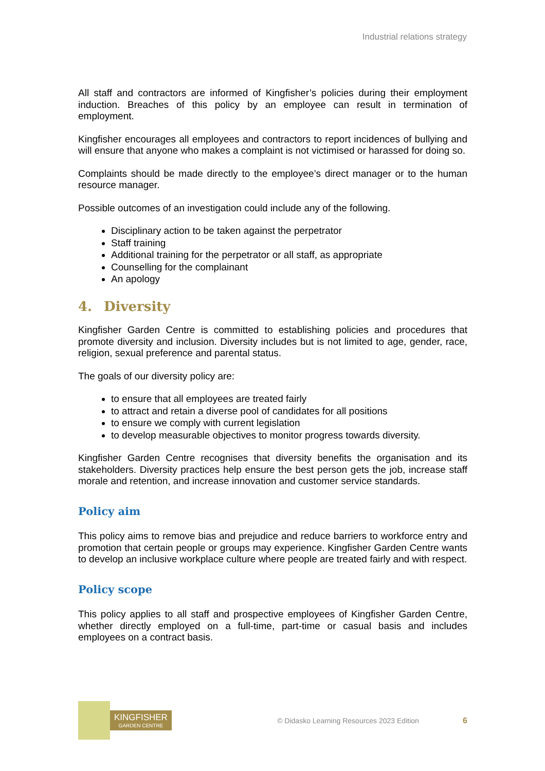Industrial relations strategy
All staff and contractors are informed of Kingfisher’s policies during their employment induction. Breaches of this policy by an employee can result in termination of employment.
Kingfisher encourages all employees and contractors to report incidences of bullying and will ensure that anyone who makes a complaint is not victimised or harassed for doing so.
Complaints should be made directly to the employee’s direct manager or to the human resource manager.
Possible outcomes of an investigation could include any of the following.
Disciplinary action to be taken against the perpetrator
Staff training
Additional training for the perpetrator or all staff, as appropriate
Counselling for the complainant
An apology
4. Diversity
Kingfisher Garden Centre is committed to establishing policies and procedures that promote diversity and inclusion. Diversity includes but is not limited to age, gender, race, religion, sexual preference and parental status.
The goals of our diversity policy are:
to ensure that all employees are treated fairly
to attract and retain a diverse pool of candidates for all positions
to ensure we comply with current legislation
to develop measurable objectives to monitor progress towards diversity.
Kingfisher Garden Centre recognises that diversity benefits the organisation and its stakeholders. Diversity practices help ensure the best person gets the job, increase staff morale and retention, and increase innovation and customer service standards.
Policy aim
This policy aims to remove bias and prejudice and reduce barriers to workforce entry and promotion that certain people or groups may experience. Kingfisher Garden Centre wants to develop an inclusive workplace culture where people are treated fairly and with respect.
Policy scope
This policy applies to all staff and prospective employees of Kingfisher Garden Centre, whether directly employed on a full-time, part-time or casual basis and includes employees on a contract basis.
KINGFISHER
GARDEN CENTRE
© Didasko Learning Resources 2023 Edition
6